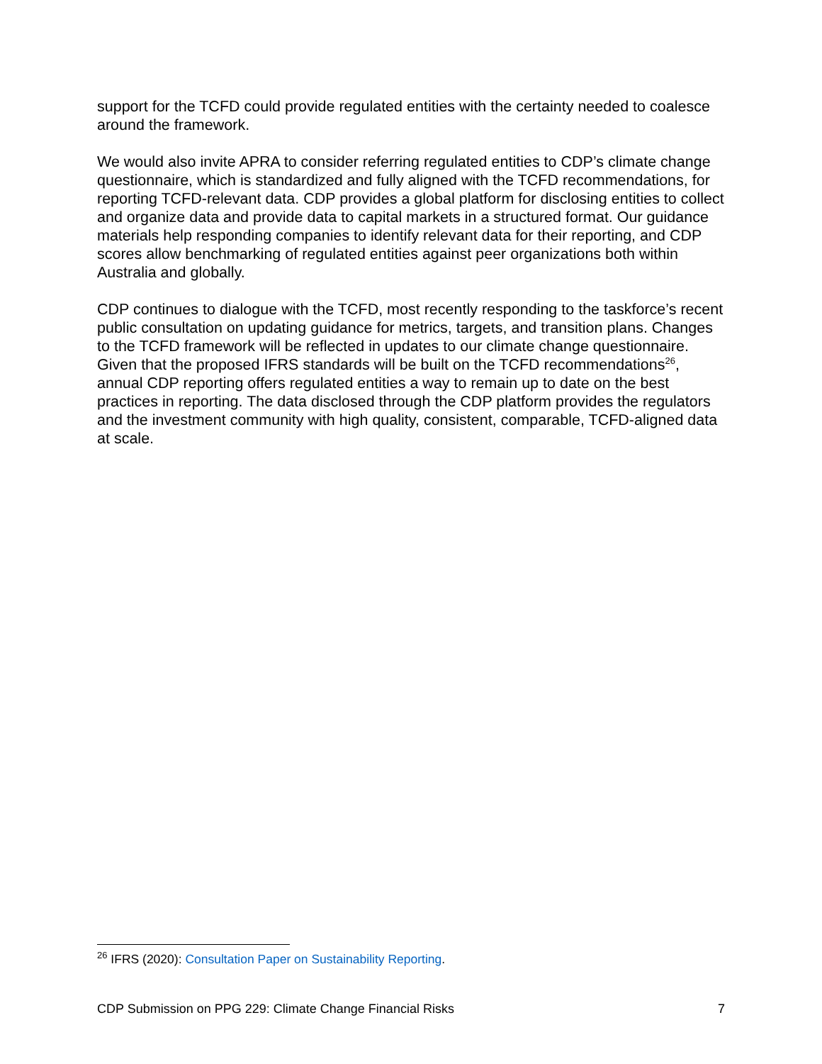support for the TCFD could provide regulated entities with the certainty needed to coalesce around the framework.
We would also invite APRA to consider referring regulated entities to CDP’s climate change questionnaire, which is standardized and fully aligned with the TCFD recommendations, for reporting TCFD-relevant data. CDP provides a global platform for disclosing entities to collect and organize data and provide data to capital markets in a structured format. Our guidance materials help responding companies to identify relevant data for their reporting, and CDP scores allow benchmarking of regulated entities against peer organizations both within Australia and globally.
CDP continues to dialogue with the TCFD, most recently responding to the taskforce’s recent public consultation on updating guidance for metrics, targets, and transition plans. Changes to the TCFD framework will be reflected in updates to our climate change questionnaire. Given that the proposed IFRS standards will be built on the TCFD recommendations<sup>26</sup>, annual CDP reporting offers regulated entities a way to remain up to date on the best practices in reporting. The data disclosed through the CDP platform provides the regulators and the investment community with high quality, consistent, comparable, TCFD-aligned data at scale.
<sup>26</sup> IFRS (2020): Consultation Paper on Sustainability Reporting.
CDP Submission on PPG 229: Climate Change Financial Risks 7